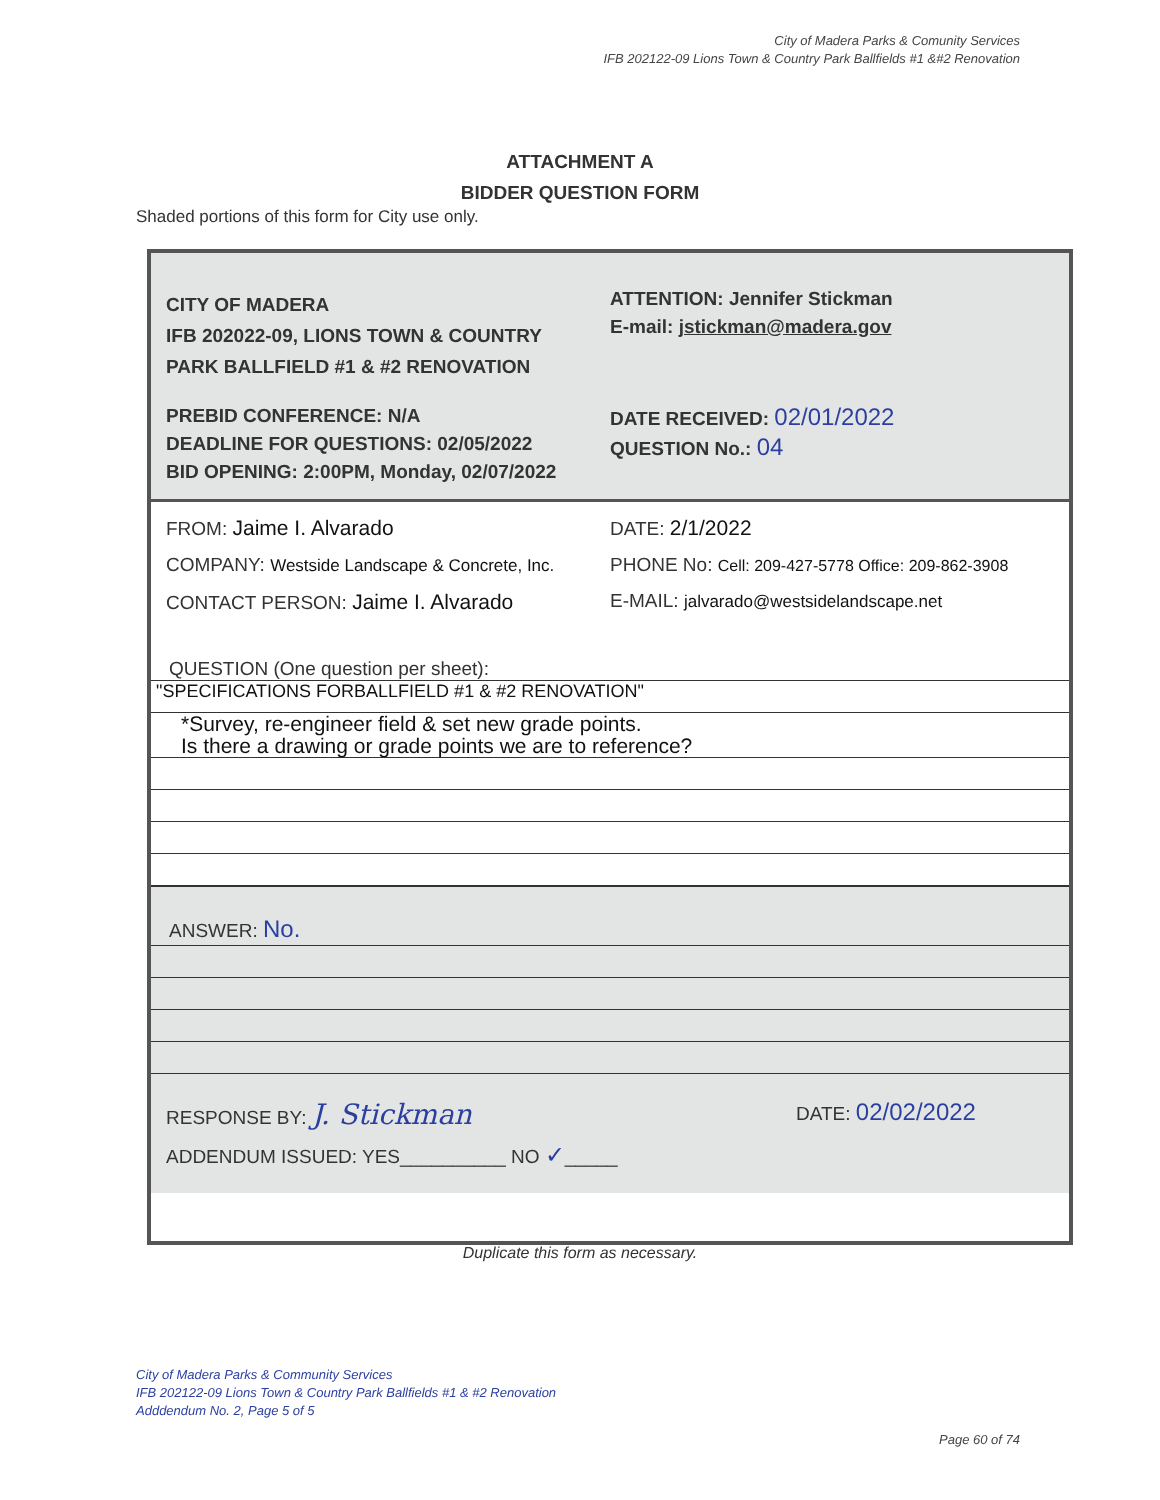City of Madera Parks & Comunity Services
IFB 202122-09 Lions Town & Country Park Ballfields #1 &#2 Renovation
ATTACHMENT A
BIDDER QUESTION FORM
Shaded portions of this form for City use only.
CITY OF MADERA
IFB 202022-09, LIONS TOWN & COUNTRY
PARK BALLFIELD #1 & #2 RENOVATION
PREBID CONFERENCE: N/A
DEADLINE FOR QUESTIONS: 02/05/2022
BID OPENING: 2:00PM, Monday, 02/07/2022
ATTENTION: Jennifer Stickman
E-mail: jstickman@madera.gov
DATE RECEIVED: 02/01/2022
QUESTION No.: 04
FROM: Jaime I. Alvarado DATE: 2/1/2022
COMPANY: Westside Landscape & Concrete, Inc.
PHONE No: Cell: 209-427-5778 Office: 209-862-3908
CONTACT PERSON: Jaime I. Alvarado E-MAIL: jalvarado@westsidelandscape.net
QUESTION (One question per sheet):
"SPECIFICATIONS FORBALLFIELD #1 & #2 RENOVATION"
*Survey, re-engineer field & set new grade points.
Is there a drawing or grade points we are to reference?
ANSWER: No.
RESPONSE BY: J. Stickman
DATE: 02/02/2022
ADDENDUM ISSUED: YES__________ NO ✓_____
Duplicate this form as necessary.
City of Madera Parks & Community Services
IFB 202122-09 Lions Town & Country Park Ballfields #1 & #2 Renovation
Adddendum No. 2, Page 5 of 5
Page 60 of 74